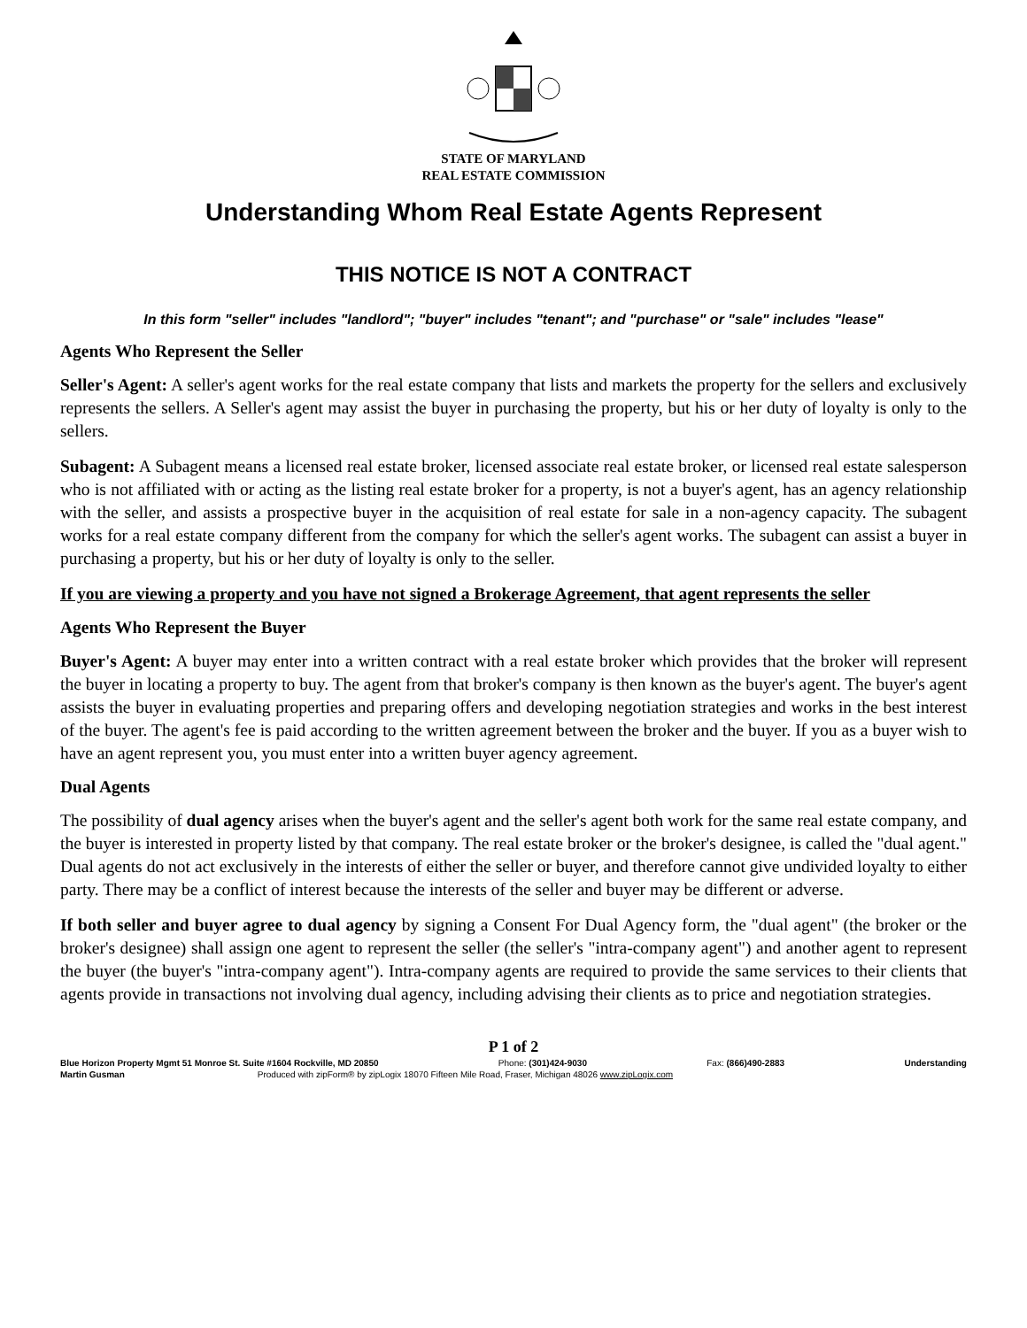STATE OF MARYLAND
REAL ESTATE COMMISSION
Understanding Whom Real Estate Agents Represent
THIS NOTICE IS NOT A CONTRACT
In this form "seller" includes "landlord"; "buyer" includes "tenant"; and "purchase" or "sale" includes "lease"
Agents Who Represent the Seller
Seller's Agent: A seller's agent works for the real estate company that lists and markets the property for the sellers and exclusively represents the sellers. A Seller's agent may assist the buyer in purchasing the property, but his or her duty of loyalty is only to the sellers.
Subagent: A Subagent means a licensed real estate broker, licensed associate real estate broker, or licensed real estate salesperson who is not affiliated with or acting as the listing real estate broker for a property, is not a buyer's agent, has an agency relationship with the seller, and assists a prospective buyer in the acquisition of real estate for sale in a non-agency capacity. The subagent works for a real estate company different from the company for which the seller's agent works. The subagent can assist a buyer in purchasing a property, but his or her duty of loyalty is only to the seller.
If you are viewing a property and you have not signed a Brokerage Agreement, that agent represents the seller
Agents Who Represent the Buyer
Buyer's Agent: A buyer may enter into a written contract with a real estate broker which provides that the broker will represent the buyer in locating a property to buy. The agent from that broker's company is then known as the buyer's agent. The buyer's agent assists the buyer in evaluating properties and preparing offers and developing negotiation strategies and works in the best interest of the buyer. The agent's fee is paid according to the written agreement between the broker and the buyer. If you as a buyer wish to have an agent represent you, you must enter into a written buyer agency agreement.
Dual Agents
The possibility of dual agency arises when the buyer's agent and the seller's agent both work for the same real estate company, and the buyer is interested in property listed by that company. The real estate broker or the broker's designee, is called the "dual agent." Dual agents do not act exclusively in the interests of either the seller or buyer, and therefore cannot give undivided loyalty to either party. There may be a conflict of interest because the interests of the seller and buyer may be different or adverse.
If both seller and buyer agree to dual agency by signing a Consent For Dual Agency form, the "dual agent" (the broker or the broker's designee) shall assign one agent to represent the seller (the seller's "intra-company agent") and another agent to represent the buyer (the buyer's "intra-company agent"). Intra-company agents are required to provide the same services to their clients that agents provide in transactions not involving dual agency, including advising their clients as to price and negotiation strategies.
P 1 of 2
Blue Horizon Property Mgmt 51 Monroe St. Suite #1604 Rockville, MD 20850 Phone: (301)424-9030 Fax: (866)490-2883 Understanding
Martin Gusman Produced with zipForm® by zipLogix 18070 Fifteen Mile Road, Fraser, Michigan 48026 www.zipLogix.com